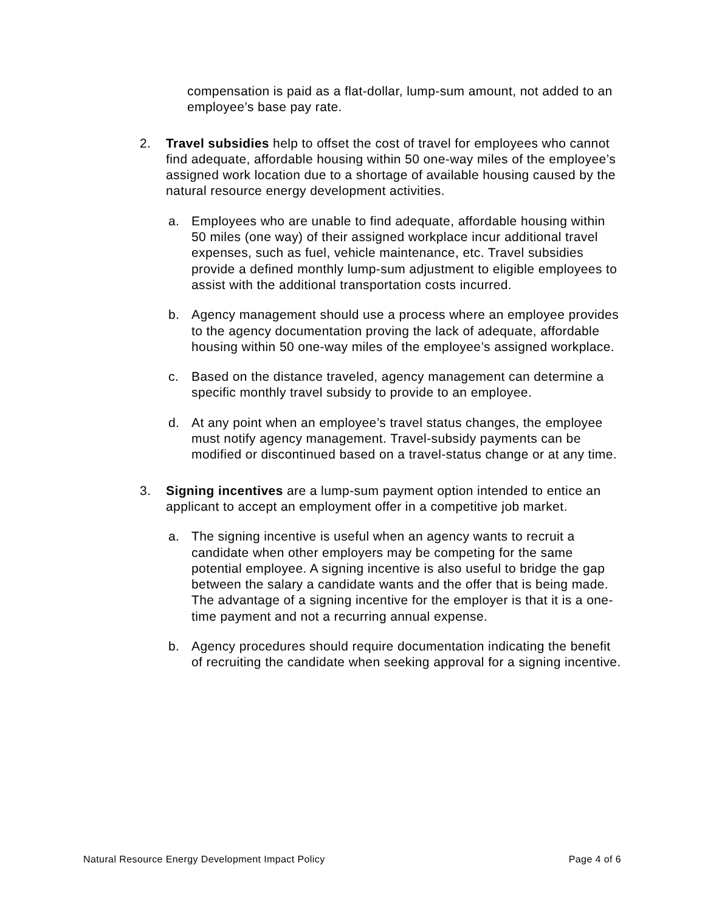compensation is paid as a flat-dollar, lump-sum amount, not added to an employee’s base pay rate.
2. Travel subsidies help to offset the cost of travel for employees who cannot find adequate, affordable housing within 50 one-way miles of the employee’s assigned work location due to a shortage of available housing caused by the natural resource energy development activities.
a. Employees who are unable to find adequate, affordable housing within 50 miles (one way) of their assigned workplace incur additional travel expenses, such as fuel, vehicle maintenance, etc. Travel subsidies provide a defined monthly lump-sum adjustment to eligible employees to assist with the additional transportation costs incurred.
b. Agency management should use a process where an employee provides to the agency documentation proving the lack of adequate, affordable housing within 50 one-way miles of the employee’s assigned workplace.
c. Based on the distance traveled, agency management can determine a specific monthly travel subsidy to provide to an employee.
d. At any point when an employee’s travel status changes, the employee must notify agency management. Travel-subsidy payments can be modified or discontinued based on a travel-status change or at any time.
3. Signing incentives are a lump-sum payment option intended to entice an applicant to accept an employment offer in a competitive job market.
a. The signing incentive is useful when an agency wants to recruit a candidate when other employers may be competing for the same potential employee. A signing incentive is also useful to bridge the gap between the salary a candidate wants and the offer that is being made. The advantage of a signing incentive for the employer is that it is a one-time payment and not a recurring annual expense.
b. Agency procedures should require documentation indicating the benefit of recruiting the candidate when seeking approval for a signing incentive.
Natural Resource Energy Development Impact Policy Page 4 of 6